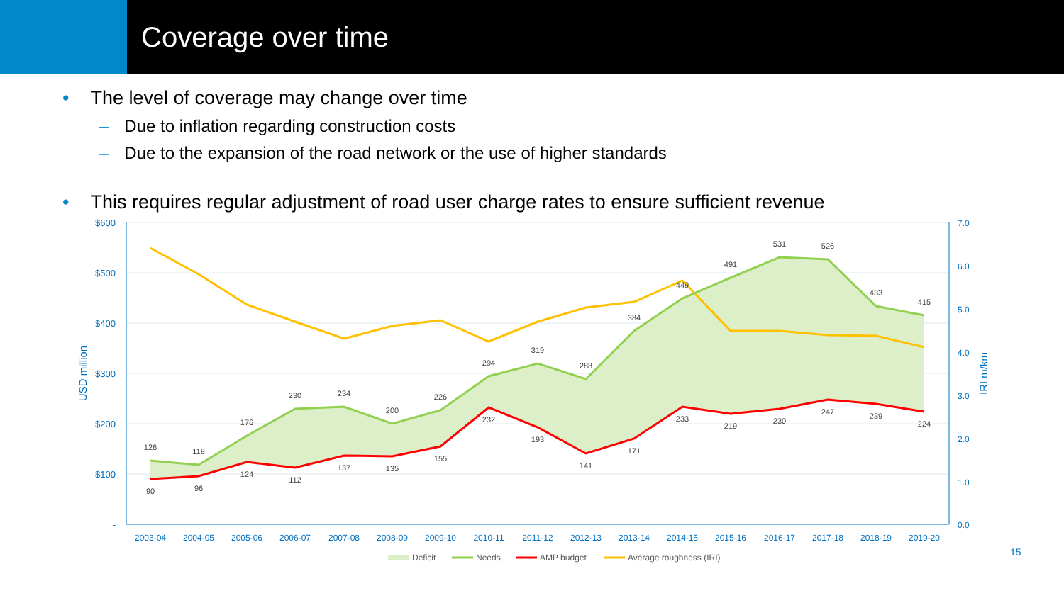Coverage over time
• The level of coverage may change over time
– Due to inflation regarding construction costs
– Due to the expansion of the road network or the use of higher standards
• This requires regular adjustment of road user charge rates to ensure sufficient revenue
$600
$500
$400
$300
$200
$100
-
7.0
6.0
5.0
4.0
3.0
2.0
1.0
0.0
USD million
IRI m/km
2003-04
2004-05
2005-06
2006-07
2007-08
2008-09
2009-10
2010-11
2011-12
2012-13
2013-14
2014-15
2015-16
2016-17
2017-18
2018-19
2019-20
126
118
176
230
234
200
226
294
319
288
384
449
491
531
526
433
415
90
96
124
112
137
135
155
232
193
141
171
233
219
230
247
239
224
Deficit
Needs
AMP budget
Average roughness (IRI)
15